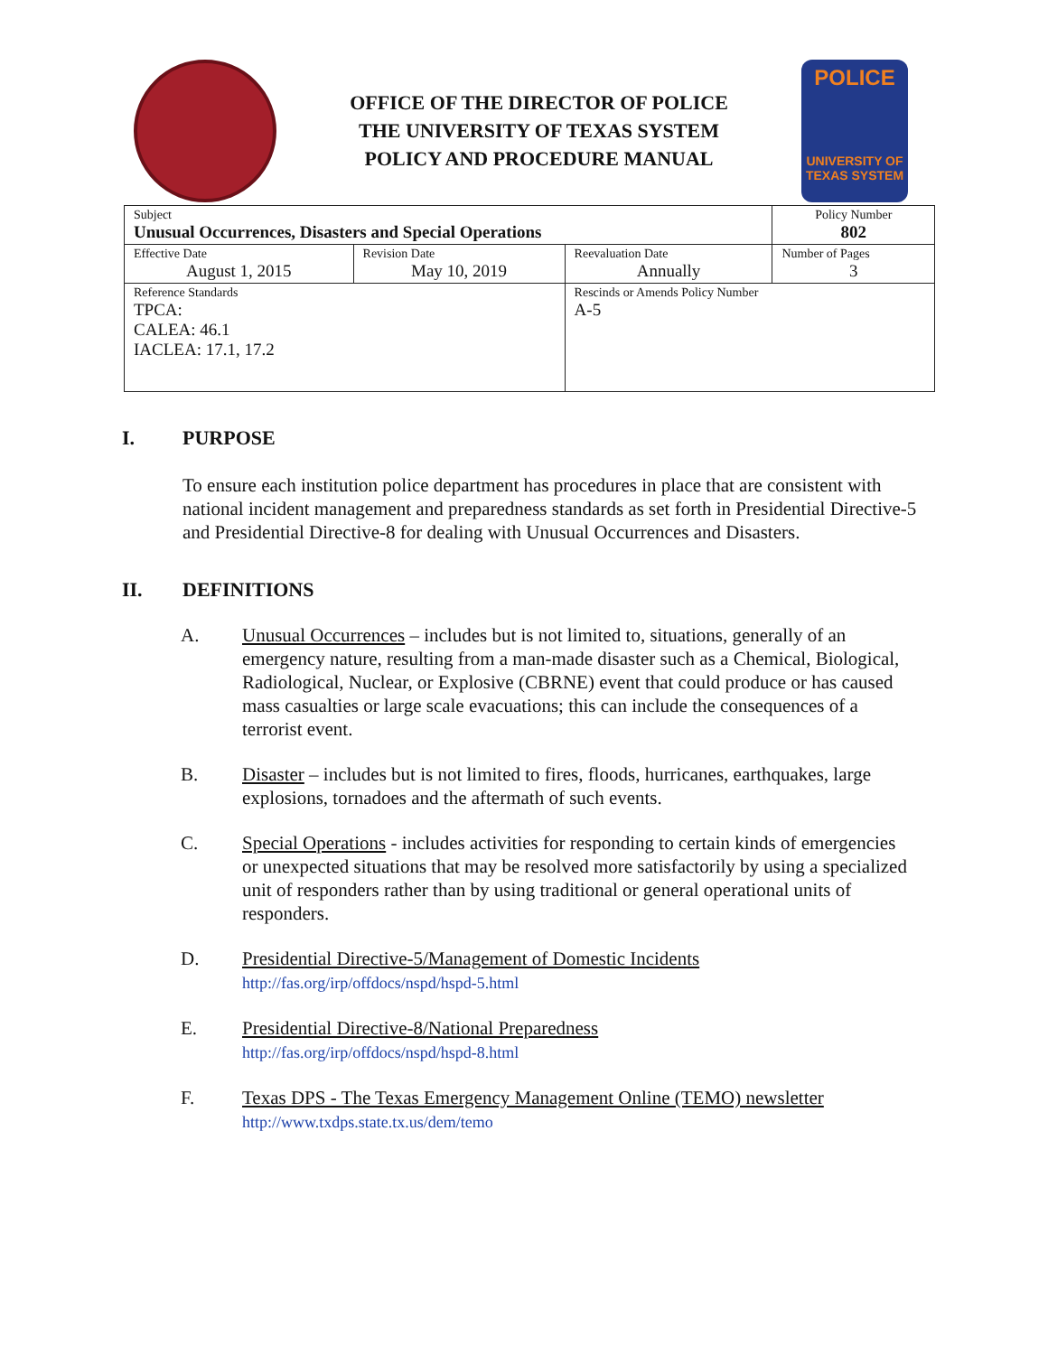OFFICE OF THE DIRECTOR OF POLICE
THE UNIVERSITY OF TEXAS SYSTEM
POLICY AND PROCEDURE MANUAL
POLICE
UNIVERSITY OF TEXAS SYSTEM
| Subject Unusual Occurrences, Disasters and Special Operations | | | Policy Number 802 |
| Effective Date August 1, 2015 | Revision Date May 10, 2019 | Reevaluation Date Annually | Number of Pages 3 |
| Reference Standards TPCA: CALEA: 46.1 IACLEA: 17.1, 17.2 | | Rescinds or Amends Policy Number A-5 | |
I. PURPOSE
To ensure each institution police department has procedures in place that are consistent with national incident management and preparedness standards as set forth in Presidential Directive-5 and Presidential Directive-8 for dealing with Unusual Occurrences and Disasters.
II. DEFINITIONS
A. Unusual Occurrences – includes but is not limited to, situations, generally of an emergency nature, resulting from a man-made disaster such as a Chemical, Biological, Radiological, Nuclear, or Explosive (CBRNE) event that could produce or has caused mass casualties or large scale evacuations; this can include the consequences of a terrorist event.
B. Disaster – includes but is not limited to fires, floods, hurricanes, earthquakes, large explosions, tornadoes and the aftermath of such events.
C. Special Operations - includes activities for responding to certain kinds of emergencies or unexpected situations that may be resolved more satisfactorily by using a specialized unit of responders rather than by using traditional or general operational units of responders.
D. Presidential Directive-5/Management of Domestic Incidents
http://fas.org/irp/offdocs/nspd/hspd-5.html
E. Presidential Directive-8/National Preparedness
http://fas.org/irp/offdocs/nspd/hspd-8.html
F. Texas DPS - The Texas Emergency Management Online (TEMO) newsletter
http://www.txdps.state.tx.us/dem/temo